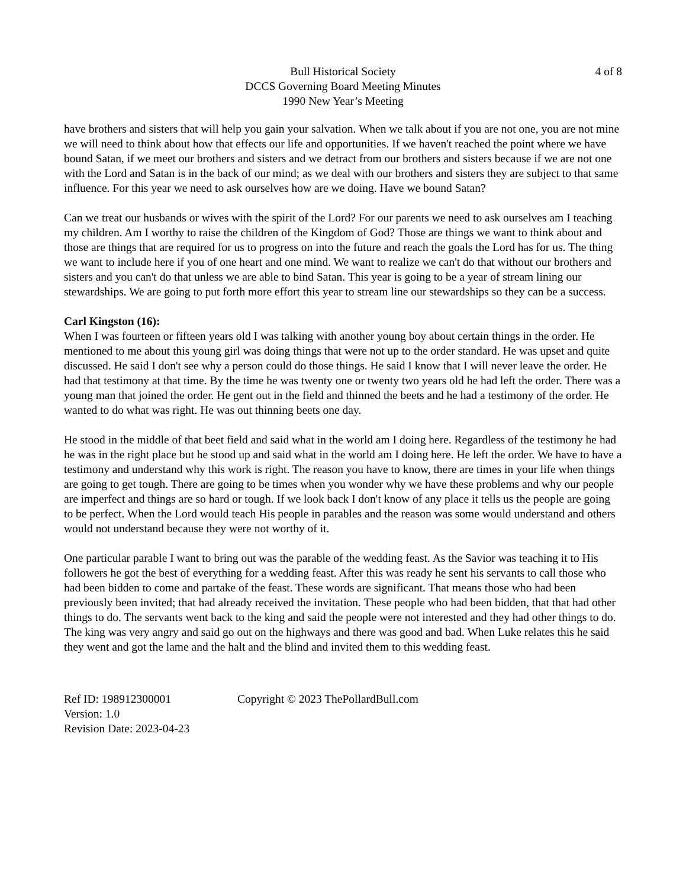Bull Historical Society
DCCS Governing Board Meeting Minutes
1990 New Year’s Meeting
4 of 8
have brothers and sisters that will help you gain your salvation. When we talk about if you are not one, you are not mine we will need to think about how that effects our life and opportunities. If we haven't reached the point where we have bound Satan, if we meet our brothers and sisters and we detract from our brothers and sisters because if we are not one with the Lord and Satan is in the back of our mind; as we deal with our brothers and sisters they are subject to that same influence. For this year we need to ask ourselves how are we doing. Have we bound Satan?
Can we treat our husbands or wives with the spirit of the Lord? For our parents we need to ask ourselves am I teaching my children. Am I worthy to raise the children of the Kingdom of God? Those are things we want to think about and those are things that are required for us to progress on into the future and reach the goals the Lord has for us. The thing we want to include here if you of one heart and one mind. We want to realize we can't do that without our brothers and sisters and you can't do that unless we are able to bind Satan. This year is going to be a year of stream lining our stewardships. We are going to put forth more effort this year to stream line our stewardships so they can be a success.
Carl Kingston (16):
When I was fourteen or fifteen years old I was talking with another young boy about certain things in the order. He mentioned to me about this young girl was doing things that were not up to the order standard. He was upset and quite discussed. He said I don't see why a person could do those things. He said I know that I will never leave the order. He had that testimony at that time. By the time he was twenty one or twenty two years old he had left the order. There was a young man that joined the order. He gent out in the field and thinned the beets and he had a testimony of the order. He wanted to do what was right. He was out thinning beets one day.
He stood in the middle of that beet field and said what in the world am I doing here. Regardless of the testimony he had he was in the right place but he stood up and said what in the world am I doing here. He left the order. We have to have a testimony and understand why this work is right. The reason you have to know, there are times in your life when things are going to get tough. There are going to be times when you wonder why we have these problems and why our people are imperfect and things are so hard or tough. If we look back I don't know of any place it tells us the people are going to be perfect. When the Lord would teach His people in parables and the reason was some would understand and others would not understand because they were not worthy of it.
One particular parable I want to bring out was the parable of the wedding feast. As the Savior was teaching it to His followers he got the best of everything for a wedding feast. After this was ready he sent his servants to call those who had been bidden to come and partake of the feast. These words are significant. That means those who had been previously been invited; that had already received the invitation. These people who had been bidden, that that had other things to do. The servants went back to the king and said the people were not interested and they had other things to do. The king was very angry and said go out on the highways and there was good and bad. When Luke relates this he said they went and got the lame and the halt and the blind and invited them to this wedding feast.
Ref ID: 198912300001
Version: 1.0
Revision Date: 2023-04-23
Copyright © 2023 ThePollardBull.com